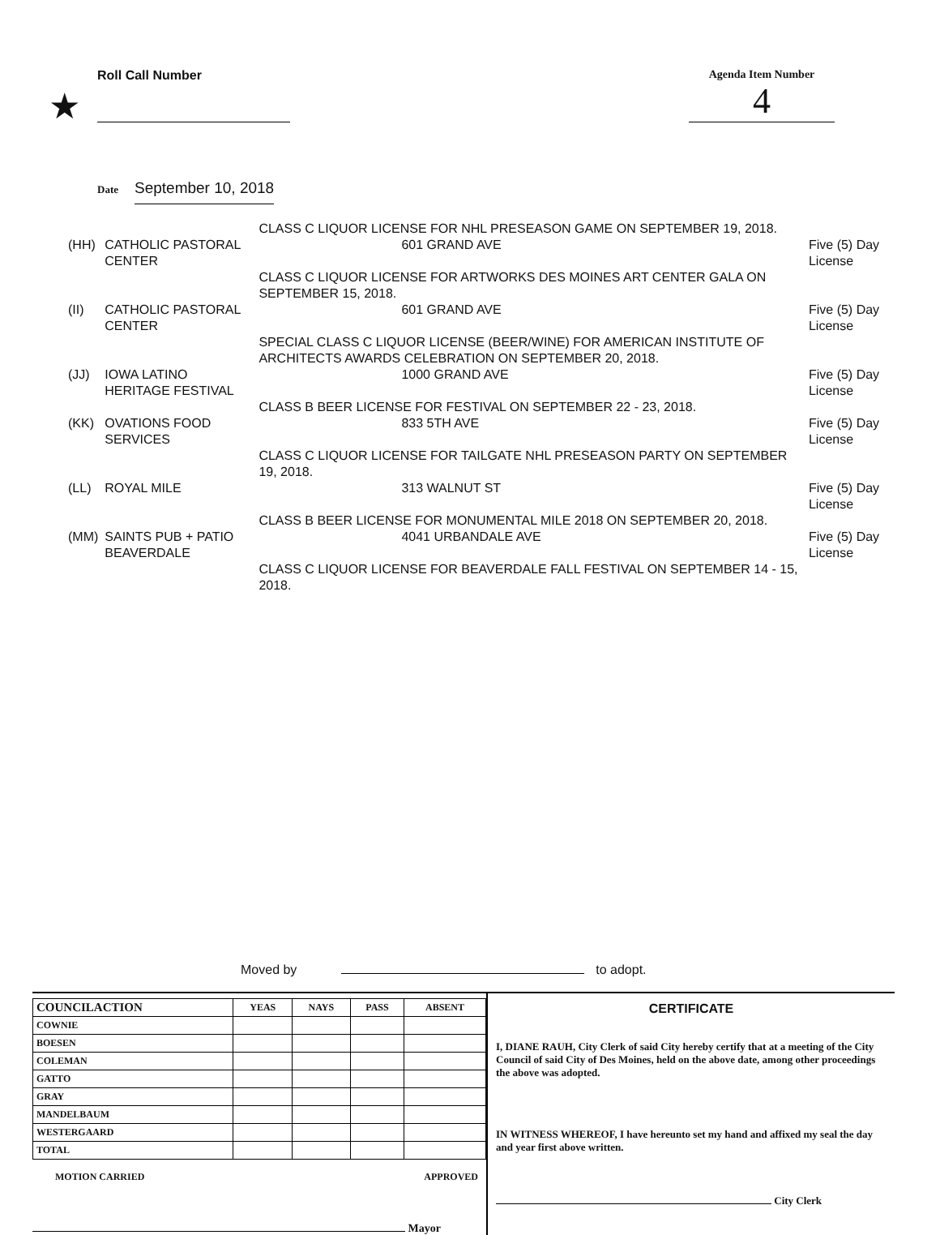★
Roll Call Number Agenda Item Number
4
Date September 10, 2018
| | | CLASS C LIQUOR LICENSE FOR NHL PRESEASON GAME ON SEPTEMBER 19, 2018. | |
| (HH) | CATHOLIC PASTORAL CENTER | 601 GRAND AVE | Five (5) Day License |
| | | CLASS C LIQUOR LICENSE FOR ARTWORKS DES MOINES ART CENTER GALA ON SEPTEMBER 15, 2018. | |
| (II) | CATHOLIC PASTORAL CENTER | 601 GRAND AVE | Five (5) Day License |
| | | SPECIAL CLASS C LIQUOR LICENSE (BEER/WINE) FOR AMERICAN INSTITUTE OF ARCHITECTS AWARDS CELEBRATION ON SEPTEMBER 20, 2018. | |
| (JJ) | IOWA LATINO HERITAGE FESTIVAL | 1000 GRAND AVE | Five (5) Day License |
| | | CLASS B BEER LICENSE FOR FESTIVAL ON SEPTEMBER 22 - 23, 2018. | |
| (KK) | OVATIONS FOOD SERVICES | 833 5TH AVE | Five (5) Day License |
| | | CLASS C LIQUOR LICENSE FOR TAILGATE NHL PRESEASON PARTY ON SEPTEMBER 19, 2018. | |
| (LL) | ROYAL MILE | 313 WALNUT ST | Five (5) Day License |
| | | CLASS B BEER LICENSE FOR MONUMENTAL MILE 2018 ON SEPTEMBER 20, 2018. | |
| (MM) | SAINTS PUB + PATIO BEAVERDALE | 4041 URBANDALE AVE | Five (5) Day License |
| | | CLASS C LIQUOR LICENSE FOR BEAVERDALE FALL FESTIVAL ON SEPTEMBER 14 - 15, 2018. | |
Moved by to adopt.
| COUNCILACTION | YEAS | NAYS | PASS | ABSENT |
| --- | --- | --- | --- | --- |
| COWNIE | | | | |
| BOESEN | | | | |
| COLEMAN | | | | |
| GATTO | | | | |
| GRAY | | | | |
| MANDELBAUM | | | | |
| WESTERGAARD | | | | |
| TOTAL | | | | |
MOTION CARRIED APPROVED
Mayor
CERTIFICATE
I, DIANE RAUH, City Clerk of said City hereby certify that at a meeting of the City Council of said City of Des Moines, held on the above date, among other proceedings the above was adopted.
IN WITNESS WHEREOF, I have hereunto set my hand and affixed my seal the day and year first above written.
City Clerk